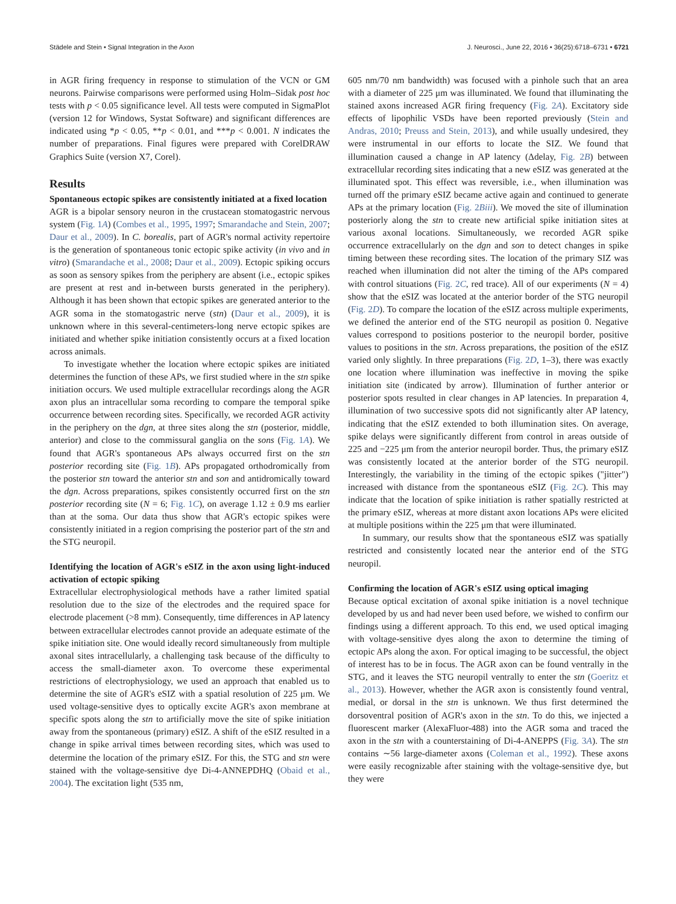Städele and Stein • Signal Integration in the Axon J. Neurosci., June 22, 2016 • 36(25):6718–6731 • 6721
in AGR firing frequency in response to stimulation of the VCN or GM neurons. Pairwise comparisons were performed using Holm–Sidak post hoc tests with p < 0.05 significance level. All tests were computed in SigmaPlot (version 12 for Windows, Systat Software) and significant differences are indicated using *p < 0.05, **p < 0.01, and ***p < 0.001. N indicates the number of preparations. Final figures were prepared with CorelDRAW Graphics Suite (version X7, Corel).
Results
Spontaneous ectopic spikes are consistently initiated at a fixed location
AGR is a bipolar sensory neuron in the crustacean stomatogastric nervous system (Fig. 1A) (Combes et al., 1995, 1997; Smarandache and Stein, 2007; Daur et al., 2009). In C. borealis, part of AGR's normal activity repertoire is the generation of spontaneous tonic ectopic spike activity (in vivo and in vitro) (Smarandache et al., 2008; Daur et al., 2009). Ectopic spiking occurs as soon as sensory spikes from the periphery are absent (i.e., ectopic spikes are present at rest and in-between bursts generated in the periphery). Although it has been shown that ectopic spikes are generated anterior to the AGR soma in the stomatogastric nerve (stn) (Daur et al., 2009), it is unknown where in this several-centimeters-long nerve ectopic spikes are initiated and whether spike initiation consistently occurs at a fixed location across animals.
To investigate whether the location where ectopic spikes are initiated determines the function of these APs, we first studied where in the stn spike initiation occurs. We used multiple extracellular recordings along the AGR axon plus an intracellular soma recording to compare the temporal spike occurrence between recording sites. Specifically, we recorded AGR activity in the periphery on the dgn, at three sites along the stn (posterior, middle, anterior) and close to the commissural ganglia on the sons (Fig. 1A). We found that AGR's spontaneous APs always occurred first on the stn posterior recording site (Fig. 1B). APs propagated orthodromically from the posterior stn toward the anterior stn and son and antidromically toward the dgn. Across preparations, spikes consistently occurred first on the stn posterior recording site (N = 6; Fig. 1C), on average 1.12 ± 0.9 ms earlier than at the soma. Our data thus show that AGR's ectopic spikes were consistently initiated in a region comprising the posterior part of the stn and the STG neuropil.
Identifying the location of AGR's eSIZ in the axon using light-induced activation of ectopic spiking
Extracellular electrophysiological methods have a rather limited spatial resolution due to the size of the electrodes and the required space for electrode placement (>8 mm). Consequently, time differences in AP latency between extracellular electrodes cannot provide an adequate estimate of the spike initiation site. One would ideally record simultaneously from multiple axonal sites intracellularly, a challenging task because of the difficulty to access the small-diameter axon. To overcome these experimental restrictions of electrophysiology, we used an approach that enabled us to determine the site of AGR's eSIZ with a spatial resolution of 225 μm. We used voltage-sensitive dyes to optically excite AGR's axon membrane at specific spots along the stn to artificially move the site of spike initiation away from the spontaneous (primary) eSIZ. A shift of the eSIZ resulted in a change in spike arrival times between recording sites, which was used to determine the location of the primary eSIZ. For this, the STG and stn were stained with the voltage-sensitive dye Di-4-ANNEPDHQ (Obaid et al., 2004). The excitation light (535 nm,
605 nm/70 nm bandwidth) was focused with a pinhole such that an area with a diameter of 225 μm was illuminated. We found that illuminating the stained axons increased AGR firing frequency (Fig. 2A). Excitatory side effects of lipophilic VSDs have been reported previously (Stein and Andras, 2010; Preuss and Stein, 2013), and while usually undesired, they were instrumental in our efforts to locate the SIZ. We found that illumination caused a change in AP latency (Δdelay, Fig. 2B) between extracellular recording sites indicating that a new eSIZ was generated at the illuminated spot. This effect was reversible, i.e., when illumination was turned off the primary eSIZ became active again and continued to generate APs at the primary location (Fig. 2Biii). We moved the site of illumination posteriorly along the stn to create new artificial spike initiation sites at various axonal locations. Simultaneously, we recorded AGR spike occurrence extracellularly on the dgn and son to detect changes in spike timing between these recording sites. The location of the primary SIZ was reached when illumination did not alter the timing of the APs compared with control situations (Fig. 2C, red trace). All of our experiments (N = 4) show that the eSIZ was located at the anterior border of the STG neuropil (Fig. 2D). To compare the location of the eSIZ across multiple experiments, we defined the anterior end of the STG neuropil as position 0. Negative values correspond to positions posterior to the neuropil border, positive values to positions in the stn. Across preparations, the position of the eSIZ varied only slightly. In three preparations (Fig. 2D, 1–3), there was exactly one location where illumination was ineffective in moving the spike initiation site (indicated by arrow). Illumination of further anterior or posterior spots resulted in clear changes in AP latencies. In preparation 4, illumination of two successive spots did not significantly alter AP latency, indicating that the eSIZ extended to both illumination sites. On average, spike delays were significantly different from control in areas outside of 225 and −225 μm from the anterior neuropil border. Thus, the primary eSIZ was consistently located at the anterior border of the STG neuropil. Interestingly, the variability in the timing of the ectopic spikes ("jitter") increased with distance from the spontaneous eSIZ (Fig. 2C). This may indicate that the location of spike initiation is rather spatially restricted at the primary eSIZ, whereas at more distant axon locations APs were elicited at multiple positions within the 225 μm that were illuminated.
In summary, our results show that the spontaneous eSIZ was spatially restricted and consistently located near the anterior end of the STG neuropil.
Confirming the location of AGR's eSIZ using optical imaging
Because optical excitation of axonal spike initiation is a novel technique developed by us and had never been used before, we wished to confirm our findings using a different approach. To this end, we used optical imaging with voltage-sensitive dyes along the axon to determine the timing of ectopic APs along the axon. For optical imaging to be successful, the object of interest has to be in focus. The AGR axon can be found ventrally in the STG, and it leaves the STG neuropil ventrally to enter the stn (Goeritz et al., 2013). However, whether the AGR axon is consistently found ventral, medial, or dorsal in the stn is unknown. We thus first determined the dorsoventral position of AGR's axon in the stn. To do this, we injected a fluorescent marker (AlexaFluor-488) into the AGR soma and traced the axon in the stn with a counterstaining of Di-4-ANEPPS (Fig. 3A). The stn contains ∼56 large-diameter axons (Coleman et al., 1992). These axons were easily recognizable after staining with the voltage-sensitive dye, but they were